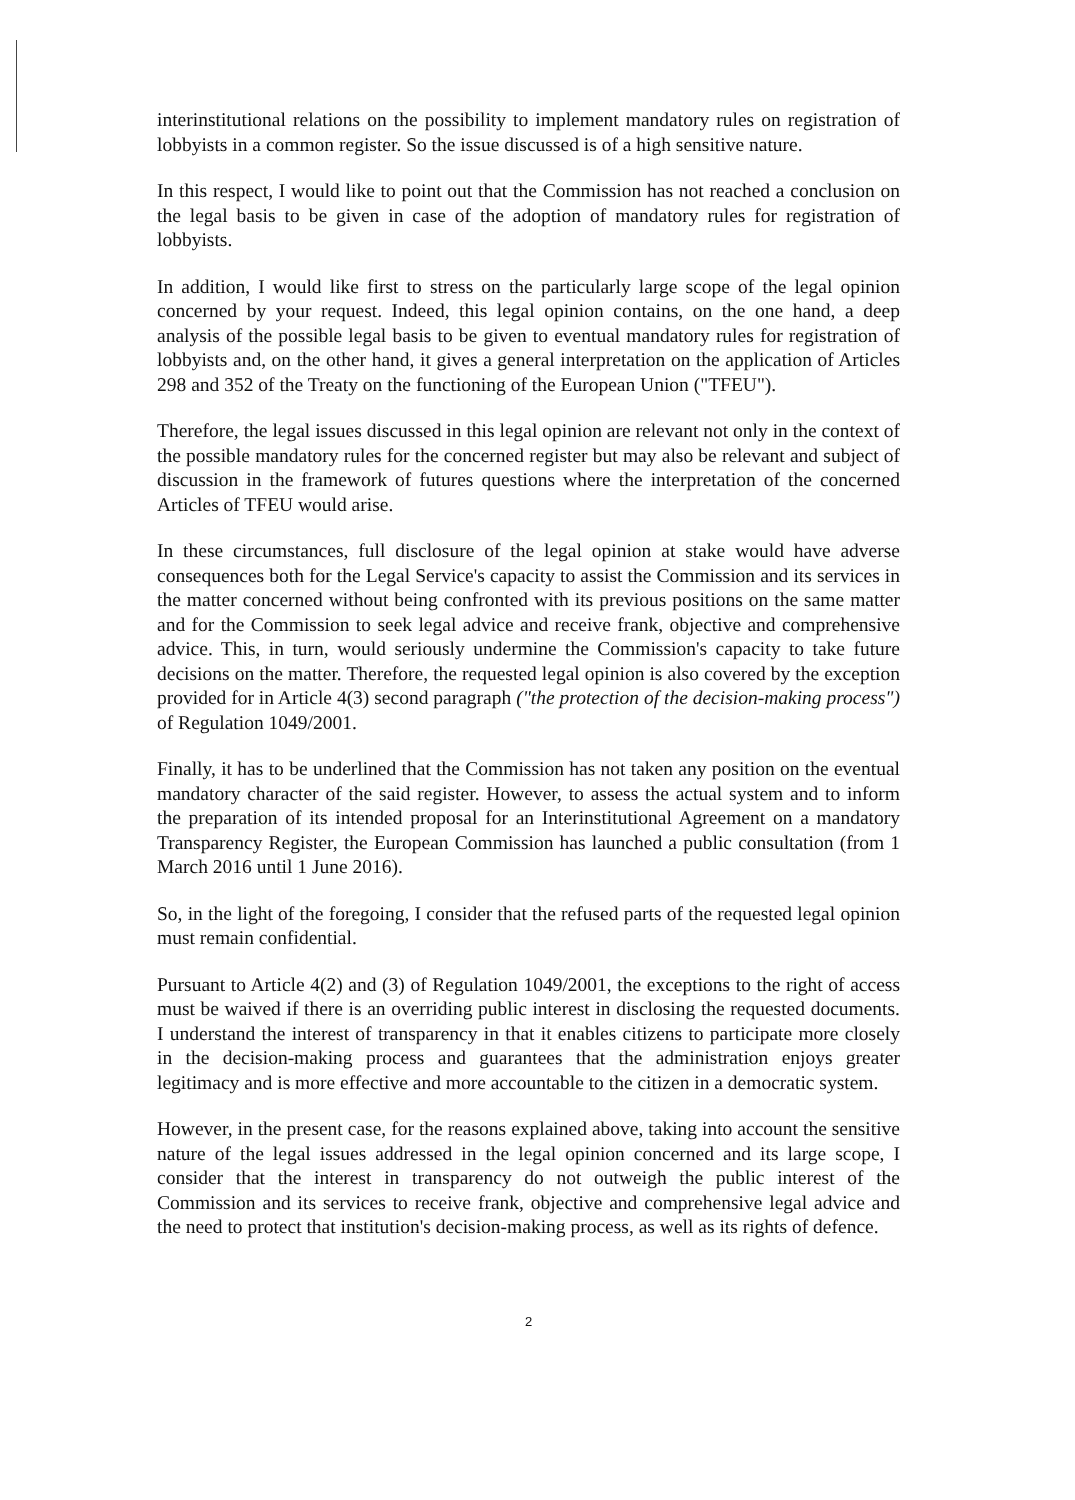interinstitutional relations on the possibility to implement mandatory rules on registration of lobbyists in a common register. So the issue discussed is of a high sensitive nature.
In this respect, I would like to point out that the Commission has not reached a conclusion on the legal basis to be given in case of the adoption of mandatory rules for registration of lobbyists.
In addition, I would like first to stress on the particularly large scope of the legal opinion concerned by your request. Indeed, this legal opinion contains, on the one hand, a deep analysis of the possible legal basis to be given to eventual mandatory rules for registration of lobbyists and, on the other hand, it gives a general interpretation on the application of Articles 298 and 352 of the Treaty on the functioning of the European Union ("TFEU").
Therefore, the legal issues discussed in this legal opinion are relevant not only in the context of the possible mandatory rules for the concerned register but may also be relevant and subject of discussion in the framework of futures questions where the interpretation of the concerned Articles of TFEU would arise.
In these circumstances, full disclosure of the legal opinion at stake would have adverse consequences both for the Legal Service's capacity to assist the Commission and its services in the matter concerned without being confronted with its previous positions on the same matter and for the Commission to seek legal advice and receive frank, objective and comprehensive advice. This, in turn, would seriously undermine the Commission's capacity to take future decisions on the matter. Therefore, the requested legal opinion is also covered by the exception provided for in Article 4(3) second paragraph ("the protection of the decision-making process") of Regulation 1049/2001.
Finally, it has to be underlined that the Commission has not taken any position on the eventual mandatory character of the said register. However, to assess the actual system and to inform the preparation of its intended proposal for an Interinstitutional Agreement on a mandatory Transparency Register, the European Commission has launched a public consultation (from 1 March 2016 until 1 June 2016).
So, in the light of the foregoing, I consider that the refused parts of the requested legal opinion must remain confidential.
Pursuant to Article 4(2) and (3) of Regulation 1049/2001, the exceptions to the right of access must be waived if there is an overriding public interest in disclosing the requested documents. I understand the interest of transparency in that it enables citizens to participate more closely in the decision-making process and guarantees that the administration enjoys greater legitimacy and is more effective and more accountable to the citizen in a democratic system.
However, in the present case, for the reasons explained above, taking into account the sensitive nature of the legal issues addressed in the legal opinion concerned and its large scope, I consider that the interest in transparency do not outweigh the public interest of the Commission and its services to receive frank, objective and comprehensive legal advice and the need to protect that institution's decision-making process, as well as its rights of defence.
2